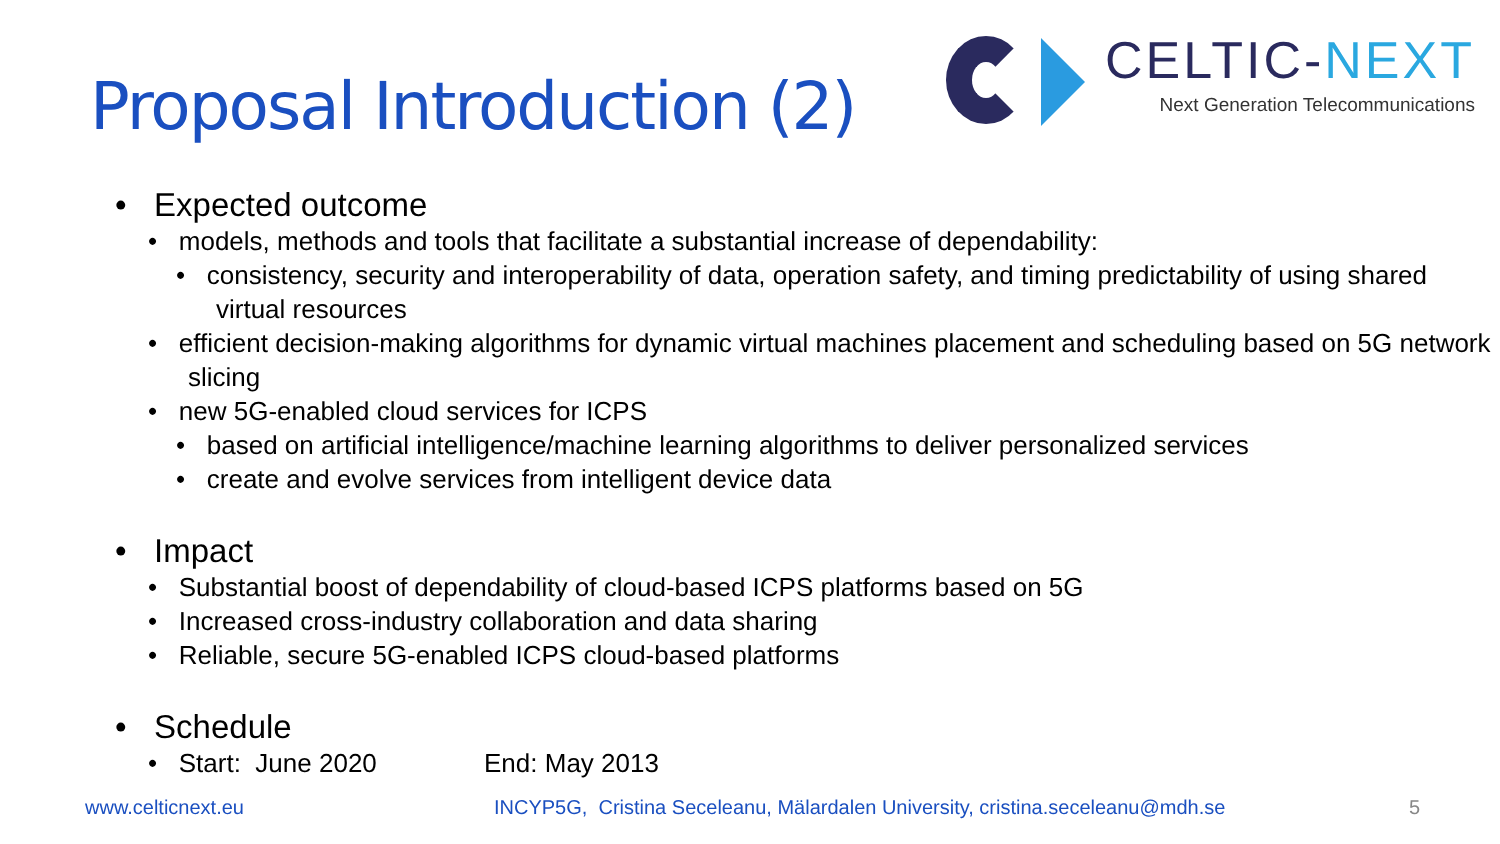Proposal Introduction (2)
CELTIC-NEXT
Next Generation Telecommunications
• Expected outcome
• models, methods and tools that facilitate a substantial increase of dependability:
• consistency, security and interoperability of data, operation safety, and timing predictability of using shared virtual resources
• efficient decision-making algorithms for dynamic virtual machines placement and scheduling based on 5G network slicing
• new 5G-enabled cloud services for ICPS
• based on artificial intelligence/machine learning algorithms to deliver personalized services
• create and evolve services from intelligent device data
• Impact
• Substantial boost of dependability of cloud-based ICPS platforms based on 5G
• Increased cross-industry collaboration and data sharing
• Reliable, secure 5G-enabled ICPS cloud-based platforms
• Schedule
• Start: June 2020 End: May 2013
www.celticnext.eu INCYP5G, Cristina Seceleanu, Mälardalen University, cristina.seceleanu@mdh.se 5